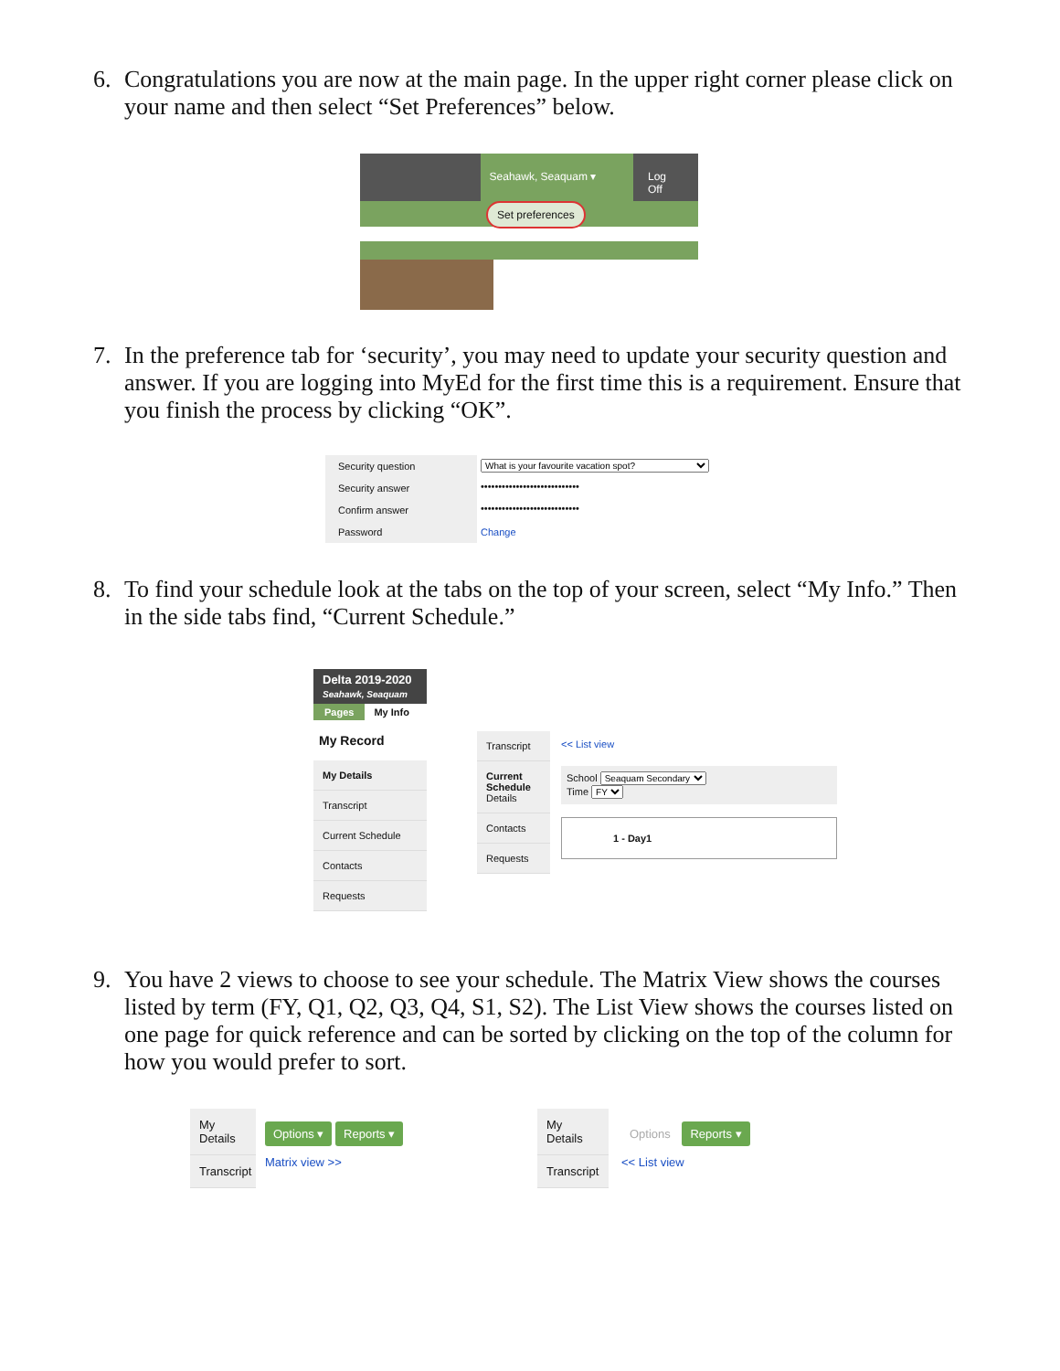6. Congratulations you are now at the main page. In the upper right corner please click on your name and then select “Set Preferences” below.
Seahawk, Seaquam ▾ Log Off
Set preferences
7. In the preference tab for ‘security’, you may need to update your security question and answer. If you are logging into MyEd for the first time this is a requirement. Ensure that you finish the process by clicking “OK”.
Security question
What is your favourite vacation spot?
Security answer
••••••••••••••••••••••••••••
Confirm answer
••••••••••••••••••••••••••••
Password
Change
8. To find your schedule look at the tabs on the top of your screen, select “My Info.” Then in the side tabs find, “Current Schedule.”
Delta 2019-2020
Seahawk, Seaquam
Pages My Info
My Record
My Details
Transcript
Current Schedule
Contacts
Requests
Transcript
Current Schedule
Details
Contacts
Requests
<< List view
School Seaquam Secondary
Time FY
1 - Day1
9. You have 2 views to choose to see your schedule. The Matrix View shows the courses listed by term (FY, Q1, Q2, Q3, Q4, S1, S2). The List View shows the courses listed on one page for quick reference and can be sorted by clicking on the top of the column for how you would prefer to sort.
My Details
Transcript
Options ▾ Reports ▾
Matrix view >>
My Details
Transcript
Options Reports ▾
<< List view